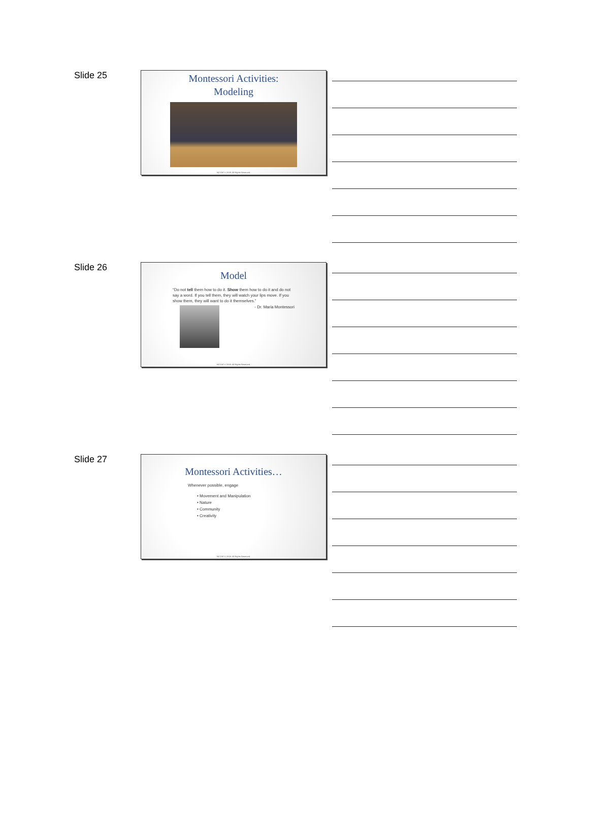Slide 25
Montessori Activities:
Modeling
NCCAP © 2019. All Rights Reserved.
Slide 26
Model
“Do not tell them how to do it. Show them how to do it and do not say a word. If you tell them, they will watch your lips move. If you show them, they will want to do it themselves.”
- Dr. Maria Montessori
NCCAP © 2019. All Rights Reserved.
Slide 27
Montessori Activities…
Whenever possible, engage
• Movement and Manipulation
• Nature
• Community
• Creativity
NCCAP © 2019. All Rights Reserved.